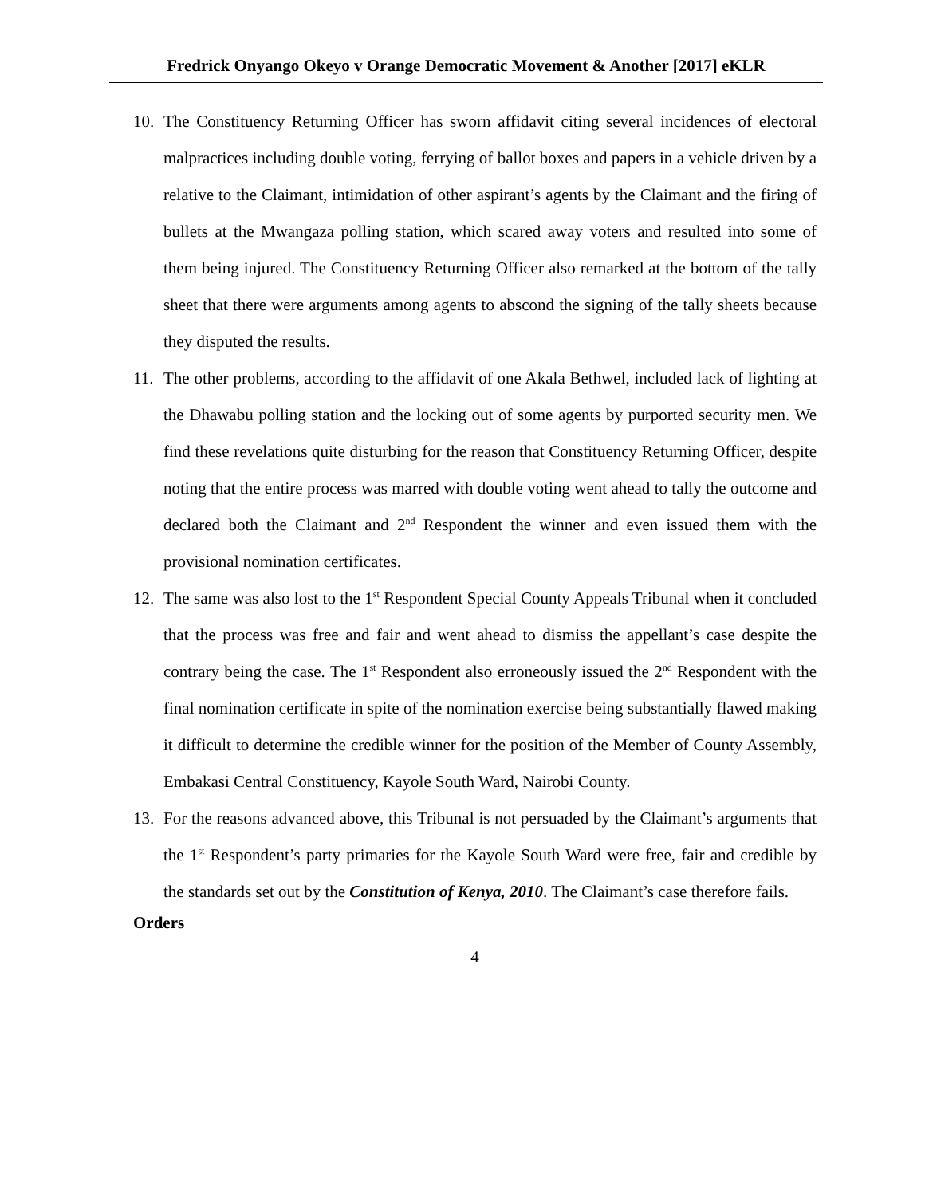Fredrick Onyango Okeyo v Orange Democratic Movement & Another [2017] eKLR
10. The Constituency Returning Officer has sworn affidavit citing several incidences of electoral malpractices including double voting, ferrying of ballot boxes and papers in a vehicle driven by a relative to the Claimant, intimidation of other aspirant’s agents by the Claimant and the firing of bullets at the Mwangaza polling station, which scared away voters and resulted into some of them being injured. The Constituency Returning Officer also remarked at the bottom of the tally sheet that there were arguments among agents to abscond the signing of the tally sheets because they disputed the results.
11. The other problems, according to the affidavit of one Akala Bethwel, included lack of lighting at the Dhawabu polling station and the locking out of some agents by purported security men. We find these revelations quite disturbing for the reason that Constituency Returning Officer, despite noting that the entire process was marred with double voting went ahead to tally the outcome and declared both the Claimant and 2<sup>nd</sup> Respondent the winner and even issued them with the provisional nomination certificates.
12. The same was also lost to the 1<sup>st</sup> Respondent Special County Appeals Tribunal when it concluded that the process was free and fair and went ahead to dismiss the appellant’s case despite the contrary being the case. The 1<sup>st</sup> Respondent also erroneously issued the 2<sup>nd</sup> Respondent with the final nomination certificate in spite of the nomination exercise being substantially flawed making it difficult to determine the credible winner for the position of the Member of County Assembly, Embakasi Central Constituency, Kayole South Ward, Nairobi County.
13. For the reasons advanced above, this Tribunal is not persuaded by the Claimant’s arguments that the 1<sup>st</sup> Respondent’s party primaries for the Kayole South Ward were free, fair and credible by the standards set out by the Constitution of Kenya, 2010. The Claimant’s case therefore fails.
Orders
4